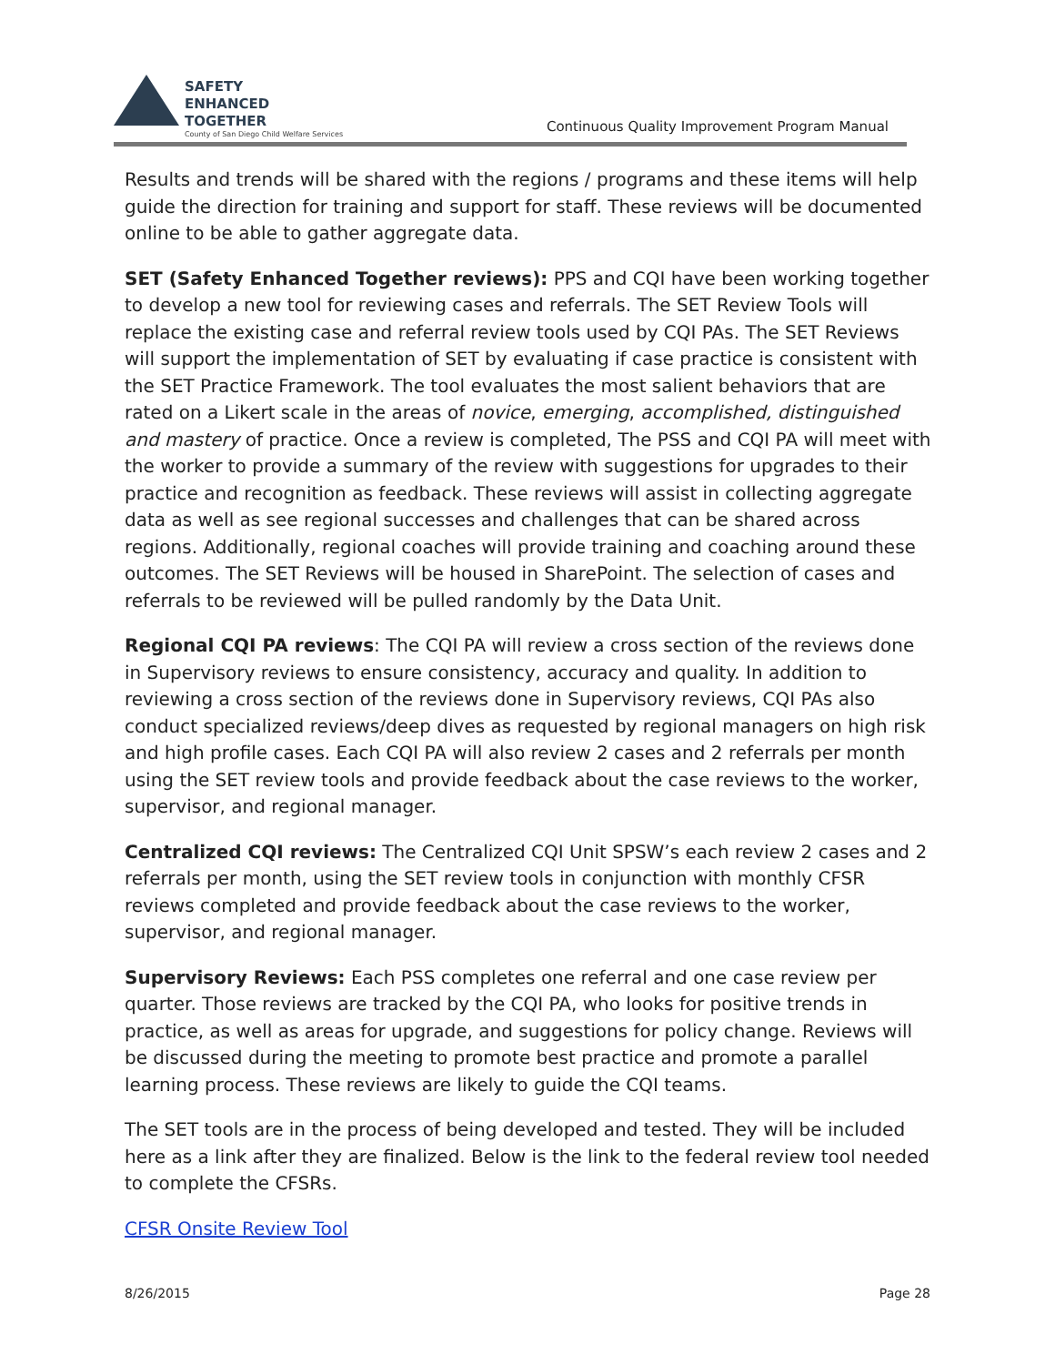SAFETY
ENHANCED
TOGETHER
County of San Diego Child Welfare Services
Continuous Quality Improvement Program Manual
Results and trends will be shared with the regions / programs and these items will help guide the direction for training and support for staff. These reviews will be documented online to be able to gather aggregate data.
SET (Safety Enhanced Together reviews): PPS and CQI have been working together to develop a new tool for reviewing cases and referrals. The SET Review Tools will replace the existing case and referral review tools used by CQI PAs. The SET Reviews will support the implementation of SET by evaluating if case practice is consistent with the SET Practice Framework. The tool evaluates the most salient behaviors that are rated on a Likert scale in the areas of novice, emerging, accomplished, distinguished and mastery of practice. Once a review is completed, The PSS and CQI PA will meet with the worker to provide a summary of the review with suggestions for upgrades to their practice and recognition as feedback. These reviews will assist in collecting aggregate data as well as see regional successes and challenges that can be shared across regions. Additionally, regional coaches will provide training and coaching around these outcomes. The SET Reviews will be housed in SharePoint. The selection of cases and referrals to be reviewed will be pulled randomly by the Data Unit.
Regional CQI PA reviews: The CQI PA will review a cross section of the reviews done in Supervisory reviews to ensure consistency, accuracy and quality. In addition to reviewing a cross section of the reviews done in Supervisory reviews, CQI PAs also conduct specialized reviews/deep dives as requested by regional managers on high risk and high profile cases. Each CQI PA will also review 2 cases and 2 referrals per month using the SET review tools and provide feedback about the case reviews to the worker, supervisor, and regional manager.
Centralized CQI reviews: The Centralized CQI Unit SPSW’s each review 2 cases and 2 referrals per month, using the SET review tools in conjunction with monthly CFSR reviews completed and provide feedback about the case reviews to the worker, supervisor, and regional manager.
Supervisory Reviews: Each PSS completes one referral and one case review per quarter. Those reviews are tracked by the CQI PA, who looks for positive trends in practice, as well as areas for upgrade, and suggestions for policy change. Reviews will be discussed during the meeting to promote best practice and promote a parallel learning process. These reviews are likely to guide the CQI teams.
The SET tools are in the process of being developed and tested. They will be included here as a link after they are finalized. Below is the link to the federal review tool needed to complete the CFSRs.
CFSR Onsite Review Tool
8/26/2015 Page 28